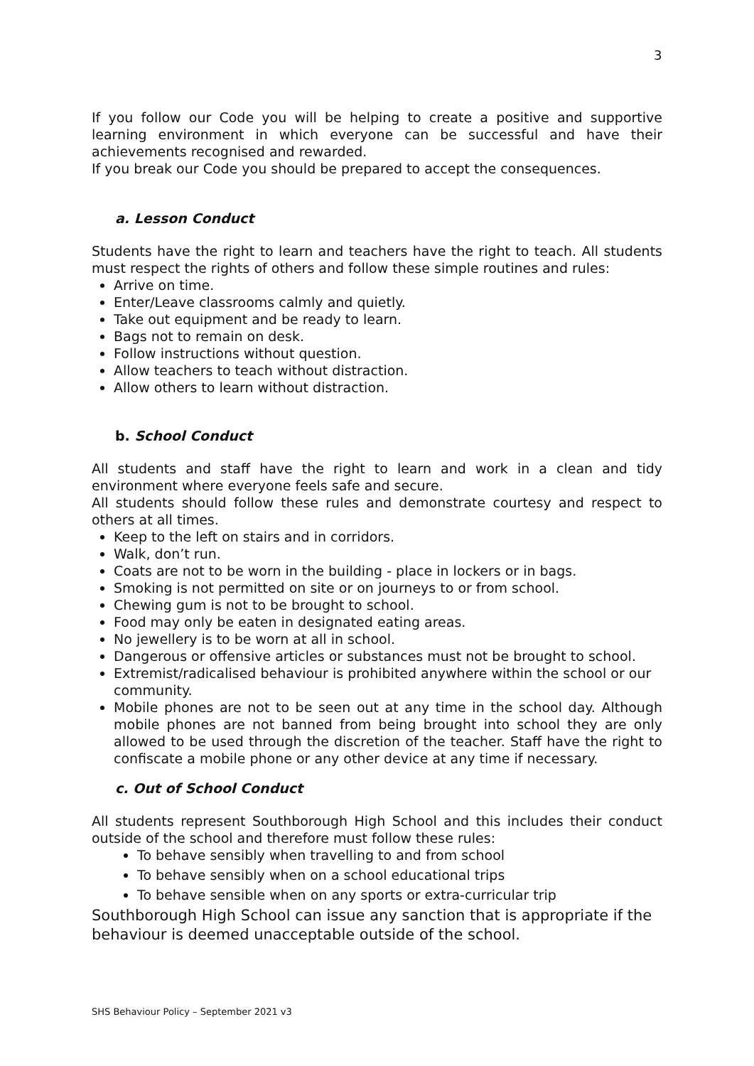3
If you follow our Code you will be helping to create a positive and supportive learning environment in which everyone can be successful and have their achievements recognised and rewarded.
If you break our Code you should be prepared to accept the consequences.
a. Lesson Conduct
Students have the right to learn and teachers have the right to teach. All students must respect the rights of others and follow these simple routines and rules:
Arrive on time.
Enter/Leave classrooms calmly and quietly.
Take out equipment and be ready to learn.
Bags not to remain on desk.
Follow instructions without question.
Allow teachers to teach without distraction.
Allow others to learn without distraction.
b. School Conduct
All students and staff have the right to learn and work in a clean and tidy environment where everyone feels safe and secure.
All students should follow these rules and demonstrate courtesy and respect to others at all times.
Keep to the left on stairs and in corridors.
Walk, don’t run.
Coats are not to be worn in the building - place in lockers or in bags.
Smoking is not permitted on site or on journeys to or from school.
Chewing gum is not to be brought to school.
Food may only be eaten in designated eating areas.
No jewellery is to be worn at all in school.
Dangerous or offensive articles or substances must not be brought to school.
Extremist/radicalised behaviour is prohibited anywhere within the school or our community.
Mobile phones are not to be seen out at any time in the school day. Although mobile phones are not banned from being brought into school they are only allowed to be used through the discretion of the teacher. Staff have the right to confiscate a mobile phone or any other device at any time if necessary.
c. Out of School Conduct
All students represent Southborough High School and this includes their conduct outside of the school and therefore must follow these rules:
To behave sensibly when travelling to and from school
To behave sensibly when on a school educational trips
To behave sensible when on any sports or extra-curricular trip
Southborough High School can issue any sanction that is appropriate if the behaviour is deemed unacceptable outside of the school.
SHS Behaviour Policy – September 2021 v3